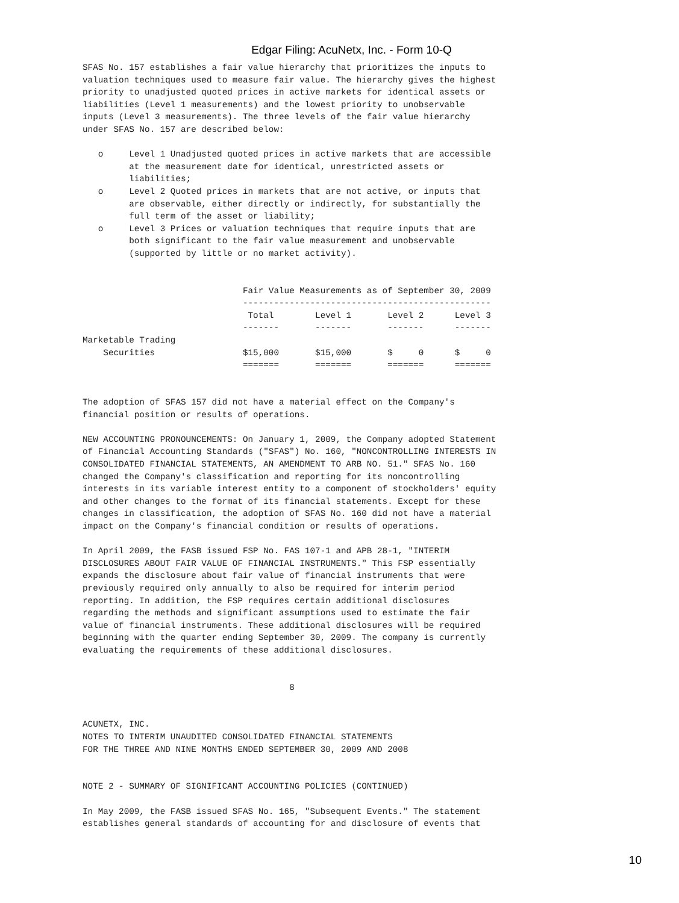Edgar Filing: AcuNetx, Inc. - Form 10-Q
SFAS No. 157 establishes a fair value hierarchy that prioritizes the inputs to
valuation techniques used to measure fair value. The hierarchy gives the highest
priority to unadjusted quoted prices in active markets for identical assets or
liabilities (Level 1 measurements) and the lowest priority to unobservable
inputs (Level 3 measurements). The three levels of the fair value hierarchy
under SFAS No. 157 are described below:

   o     Level 1 Unadjusted quoted prices in active markets that are accessible
         at the measurement date for identical, unrestricted assets or
         liabilities;
   o     Level 2 Quoted prices in markets that are not active, or inputs that
         are observable, either directly or indirectly, for substantially the
         full term of the asset or liability;
   o     Level 3 Prices or valuation techniques that require inputs that are
         both significant to the fair value measurement and unobservable
         (supported by little or no market activity).


                               Fair Value Measurements as of September 30, 2009
                               ------------------------------------------------
                                Total        Level 1       Level 2      Level 3
                               -------       -------       -------      -------
Marketable Trading
    Securities                 $15,000       $15,000       $     0      $     0
                               =======       =======       =======      =======


The adoption of SFAS 157 did not have a material effect on the Company's
financial position or results of operations.

NEW ACCOUNTING PRONOUNCEMENTS: On January 1, 2009, the Company adopted Statement
of Financial Accounting Standards ("SFAS") No. 160, "NONCONTROLLING INTERESTS IN
CONSOLIDATED FINANCIAL STATEMENTS, AN AMENDMENT TO ARB NO. 51." SFAS No. 160
changed the Company's classification and reporting for its noncontrolling
interests in its variable interest entity to a component of stockholders' equity
and other changes to the format of its financial statements. Except for these
changes in classification, the adoption of SFAS No. 160 did not have a material
impact on the Company's financial condition or results of operations.

In April 2009, the FASB issued FSP No. FAS 107-1 and APB 28-1, "INTERIM
DISCLOSURES ABOUT FAIR VALUE OF FINANCIAL INSTRUMENTS." This FSP essentially
expands the disclosure about fair value of financial instruments that were
previously required only annually to also be required for interim period
reporting. In addition, the FSP requires certain additional disclosures
regarding the methods and significant assumptions used to estimate the fair
value of financial instruments. These additional disclosures will be required
beginning with the quarter ending September 30, 2009. The company is currently
evaluating the requirements of these additional disclosures.


                                        8


ACUNETX, INC.
NOTES TO INTERIM UNAUDITED CONSOLIDATED FINANCIAL STATEMENTS
FOR THE THREE AND NINE MONTHS ENDED SEPTEMBER 30, 2009 AND 2008


NOTE 2 - SUMMARY OF SIGNIFICANT ACCOUNTING POLICIES (CONTINUED)

In May 2009, the FASB issued SFAS No. 165, "Subsequent Events." The statement
establishes general standards of accounting for and disclosure of events that
10